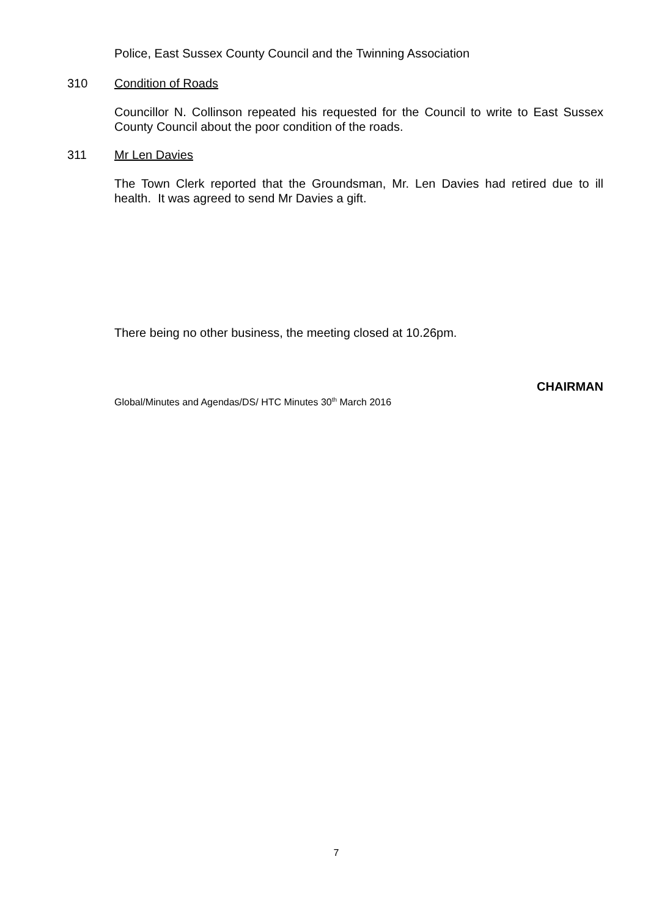Police, East Sussex County Council and the Twinning Association
310 Condition of Roads
Councillor N. Collinson repeated his requested for the Council to write to East Sussex County Council about the poor condition of the roads.
311 Mr Len Davies
The Town Clerk reported that the Groundsman, Mr. Len Davies had retired due to ill health. It was agreed to send Mr Davies a gift.
There being no other business, the meeting closed at 10.26pm.
CHAIRMAN
Global/Minutes and Agendas/DS/ HTC Minutes 30<sup>th</sup> March 2016
7